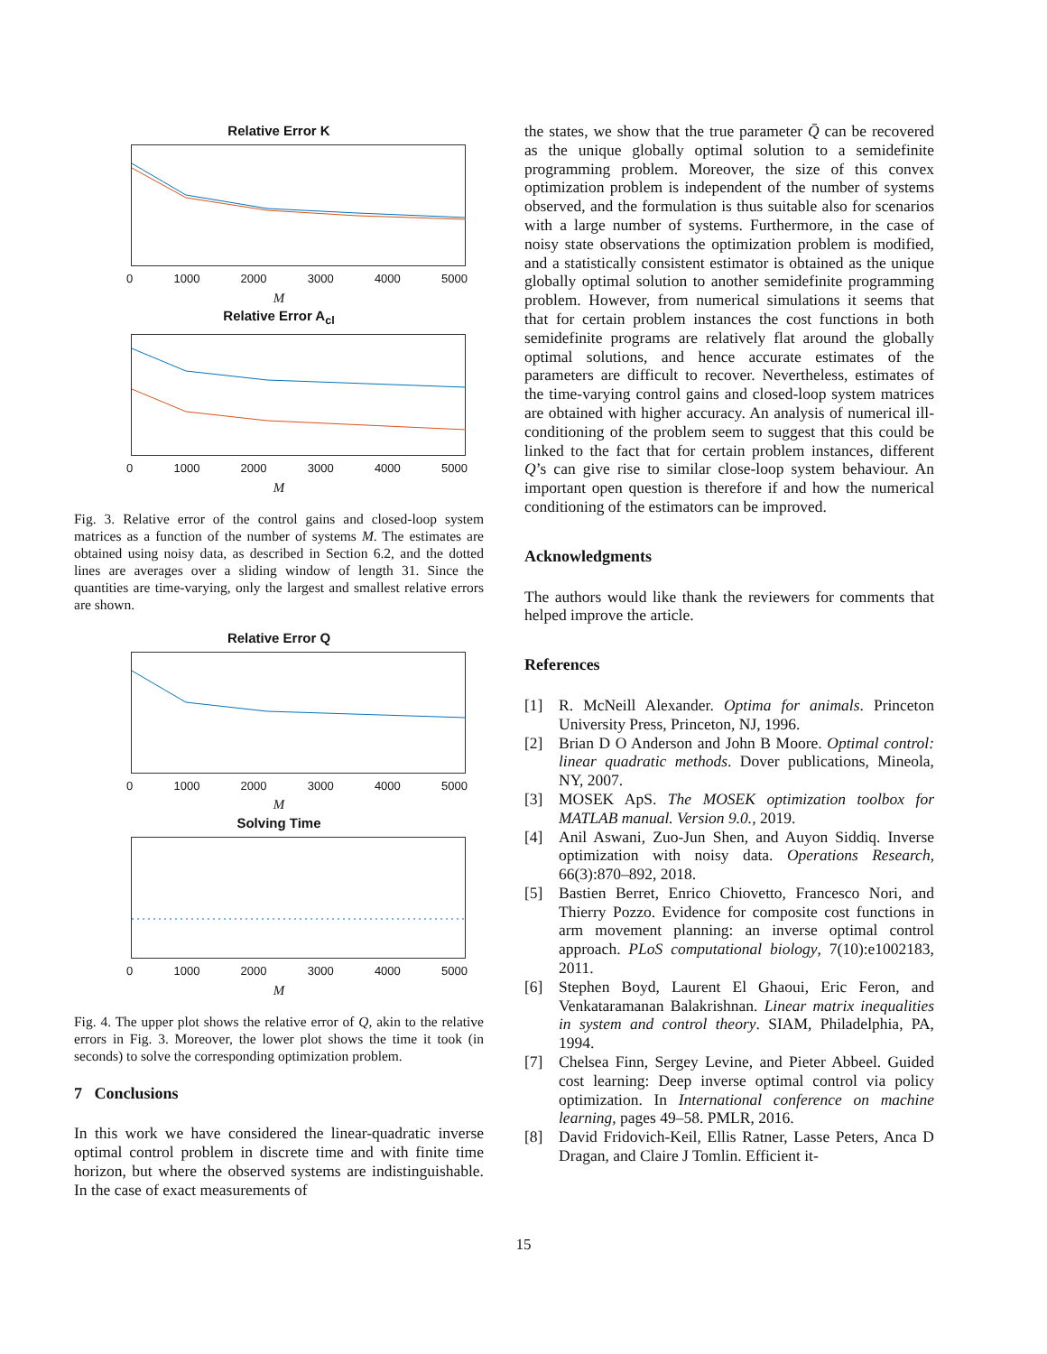Relative Error K
0 1000 2000 3000 4000 5000
M
Relative Error A<sub>cl</sub>
0 1000 2000 3000 4000 5000
M
Fig. 3. Relative error of the control gains and closed-loop system matrices as a function of the number of systems M. The estimates are obtained using noisy data, as described in Section 6.2, and the dotted lines are averages over a sliding window of length 31. Since the quantities are time-varying, only the largest and smallest relative errors are shown.
Relative Error Q
0 1000 2000 3000 4000 5000
M
Solving Time
0 1000 2000 3000 4000 5000
M
Fig. 4. The upper plot shows the relative error of Q, akin to the relative errors in Fig. 3. Moreover, the lower plot shows the time it took (in seconds) to solve the corresponding optimization problem.
7 Conclusions
In this work we have considered the linear-quadratic inverse optimal control problem in discrete time and with finite time horizon, but where the observed systems are indistinguishable. In the case of exact measurements of
the states, we show that the true parameter Q̄ can be recovered as the unique globally optimal solution to a semidefinite programming problem. Moreover, the size of this convex optimization problem is independent of the number of systems observed, and the formulation is thus suitable also for scenarios with a large number of systems. Furthermore, in the case of noisy state observations the optimization problem is modified, and a statistically consistent estimator is obtained as the unique globally optimal solution to another semidefinite programming problem. However, from numerical simulations it seems that that for certain problem instances the cost functions in both semidefinite programs are relatively flat around the globally optimal solutions, and hence accurate estimates of the parameters are difficult to recover. Nevertheless, estimates of the time-varying control gains and closed-loop system matrices are obtained with higher accuracy. An analysis of numerical ill-conditioning of the problem seem to suggest that this could be linked to the fact that for certain problem instances, different Q’s can give rise to similar close-loop system behaviour. An important open question is therefore if and how the numerical conditioning of the estimators can be improved.
Acknowledgments
The authors would like thank the reviewers for comments that helped improve the article.
References
[1] R. McNeill Alexander. Optima for animals. Princeton University Press, Princeton, NJ, 1996.
[2] Brian D O Anderson and John B Moore. Optimal control: linear quadratic methods. Dover publications, Mineola, NY, 2007.
[3] MOSEK ApS. The MOSEK optimization toolbox for MATLAB manual. Version 9.0., 2019.
[4] Anil Aswani, Zuo-Jun Shen, and Auyon Siddiq. Inverse optimization with noisy data. Operations Research, 66(3):870–892, 2018.
[5] Bastien Berret, Enrico Chiovetto, Francesco Nori, and Thierry Pozzo. Evidence for composite cost functions in arm movement planning: an inverse optimal control approach. PLoS computational biology, 7(10):e1002183, 2011.
[6] Stephen Boyd, Laurent El Ghaoui, Eric Feron, and Venkataramanan Balakrishnan. Linear matrix inequalities in system and control theory. SIAM, Philadelphia, PA, 1994.
[7] Chelsea Finn, Sergey Levine, and Pieter Abbeel. Guided cost learning: Deep inverse optimal control via policy optimization. In International conference on machine learning, pages 49–58. PMLR, 2016.
[8] David Fridovich-Keil, Ellis Ratner, Lasse Peters, Anca D Dragan, and Claire J Tomlin. Efficient it-
15